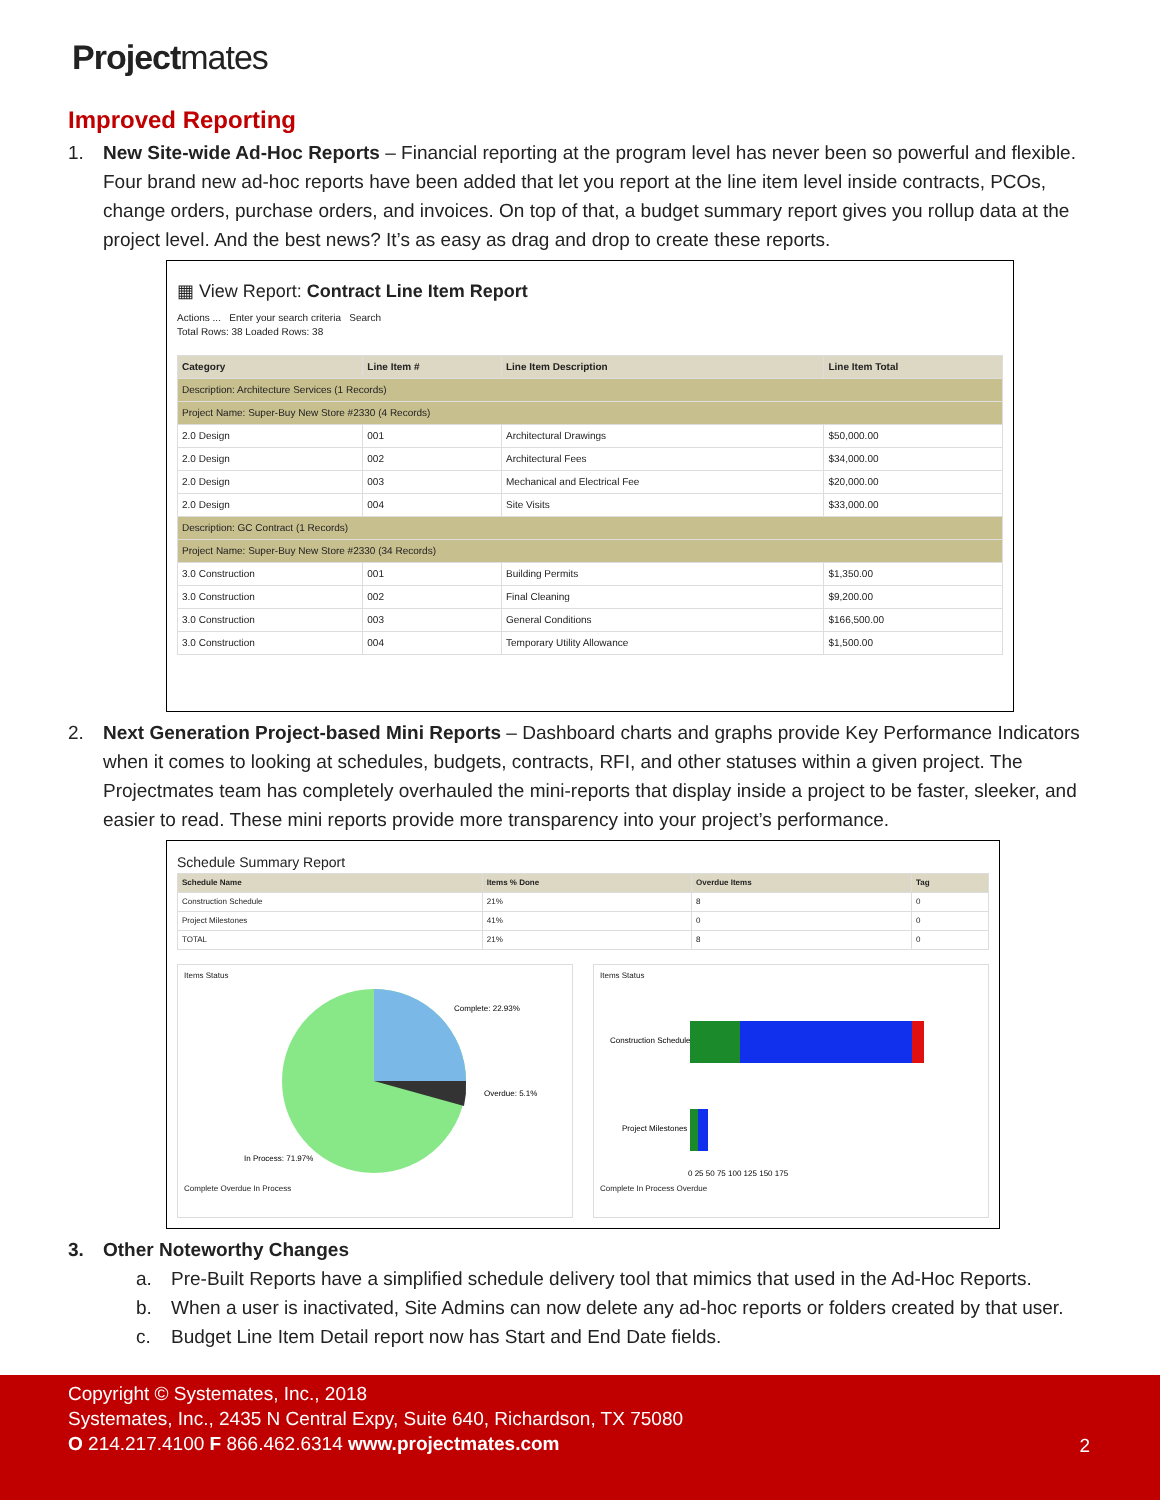Project mates
Improved Reporting
1. New Site-wide Ad-Hoc Reports – Financial reporting at the program level has never been so powerful and flexible. Four brand new ad-hoc reports have been added that let you report at the line item level inside contracts, PCOs, change orders, purchase orders, and invoices. On top of that, a budget summary report gives you rollup data at the project level. And the best news? It’s as easy as drag and drop to create these reports.
▦ View Report: Contract Line Item Report
Actions ... Enter your search criteria Search
Total Rows: 38 Loaded Rows: 38
| Category | Line Item # | Line Item Description | Line Item Total |
| --- | --- | --- | --- |
| Description: Architecture Services (1 Records) | | | |
| Project Name: Super-Buy New Store #2330 (4 Records) | | | |
| 2.0 Design | 001 | Architectural Drawings | $50,000.00 |
| 2.0 Design | 002 | Architectural Fees | $34,000.00 |
| 2.0 Design | 003 | Mechanical and Electrical Fee | $20,000.00 |
| 2.0 Design | 004 | Site Visits | $33,000.00 |
| Description: GC Contract (1 Records) | | | |
| Project Name: Super-Buy New Store #2330 (34 Records) | | | |
| 3.0 Construction | 001 | Building Permits | $1,350.00 |
| 3.0 Construction | 002 | Final Cleaning | $9,200.00 |
| 3.0 Construction | 003 | General Conditions | $166,500.00 |
| 3.0 Construction | 004 | Temporary Utility Allowance | $1,500.00 |
2. Next Generation Project-based Mini Reports – Dashboard charts and graphs provide Key Performance Indicators when it comes to looking at schedules, budgets, contracts, RFI, and other statuses within a given project. The Projectmates team has completely overhauled the mini-reports that display inside a project to be faster, sleeker, and easier to read. These mini reports provide more transparency into your project’s performance.
Schedule Summary Report
| Schedule Name | Items % Done | Overdue Items | Tag |
| --- | --- | --- | --- |
| Construction Schedule | 21% | 8 | 0 |
| Project Milestones | 41% | 0 | 0 |
| TOTAL | 21% | 8 | 0 |
Items Status
Complete: 22.93%
Overdue: 5.1%
In Process: 71.97%
Complete Overdue In Process
Items Status
Construction Schedule
Project Milestones
0 25 50 75 100 125 150 175
Complete In Process Overdue
3. Other Noteworthy Changes
a. Pre-Built Reports have a simplified schedule delivery tool that mimics that used in the Ad-Hoc Reports.
b. When a user is inactivated, Site Admins can now delete any ad-hoc reports or folders created by that user.
c. Budget Line Item Detail report now has Start and End Date fields.
Copyright © Systemates, Inc., 2018
Systemates, Inc., 2435 N Central Expy, Suite 640, Richardson, TX 75080
O 214.217.4100 F 866.462.6314 www.projectmates.com
2